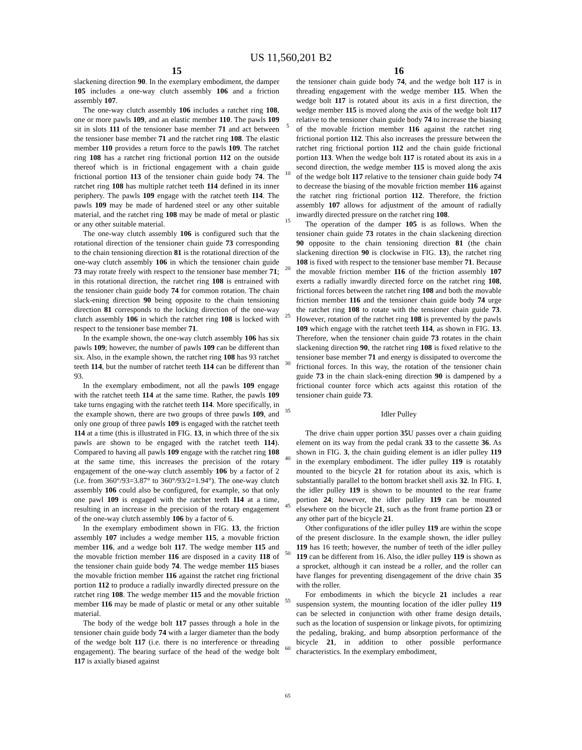US 11,560,201 B2
15
slackening direction 90. In the exemplary embodiment, the damper 105 includes a one-way clutch assembly 106 and a friction assembly 107.
The one-way clutch assembly 106 includes a ratchet ring 108, one or more pawls 109, and an elastic member 110. The pawls 109 sit in slots 111 of the tensioner base member 71 and act between the tensioner base member 71 and the ratchet ring 108. The elastic member 110 provides a return force to the pawls 109. The ratchet ring 108 has a ratchet ring frictional portion 112 on the outside thereof which is in frictional engagement with a chain guide frictional portion 113 of the tensioner chain guide body 74. The ratchet ring 108 has multiple ratchet teeth 114 defined in its inner periphery. The pawls 109 engage with the ratchet teeth 114. The pawls 109 may be made of hardened steel or any other suitable material, and the ratchet ring 108 may be made of metal or plastic or any other suitable material.
The one-way clutch assembly 106 is configured such that the rotational direction of the tensioner chain guide 73 corresponding to the chain tensioning direction 81 is the rotational direction of the one-way clutch assembly 106 in which the tensioner chain guide 73 may rotate freely with respect to the tensioner base member 71; in this rotational direction, the ratchet ring 108 is entrained with the tensioner chain guide body 74 for common rotation. The chain slack-ening direction 90 being opposite to the chain tensioning direction 81 corresponds to the locking direction of the one-way clutch assembly 106 in which the ratchet ring 108 is locked with respect to the tensioner base member 71.
In the example shown, the one-way clutch assembly 106 has six pawls 109; however, the number of pawls 109 can be different than six. Also, in the example shown, the ratchet ring 108 has 93 ratchet teeth 114, but the number of ratchet teeth 114 can be different than 93.
In the exemplary embodiment, not all the pawls 109 engage with the ratchet teeth 114 at the same time. Rather, the pawls 109 take turns engaging with the ratchet teeth 114. More specifically, in the example shown, there are two groups of three pawls 109, and only one group of three pawls 109 is engaged with the ratchet teeth 114 at a time (this is illustrated in FIG. 13, in which three of the six pawls are shown to be engaged with the ratchet teeth 114). Compared to having all pawls 109 engage with the ratchet ring 108 at the same time, this increases the precision of the rotary engagement of the one-way clutch assembly 106 by a factor of 2 (i.e. from 360°/93=3.87° to 360°/93/2=1.94°). The one-way clutch assembly 106 could also be configured, for example, so that only one pawl 109 is engaged with the ratchet teeth 114 at a time, resulting in an increase in the precision of the rotary engagement of the one-way clutch assembly 106 by a factor of 6.
In the exemplary embodiment shown in FIG. 13, the friction assembly 107 includes a wedge member 115, a movable friction member 116, and a wedge bolt 117. The wedge member 115 and the movable friction member 116 are disposed in a cavity 118 of the tensioner chain guide body 74. The wedge member 115 biases the movable friction member 116 against the ratchet ring frictional portion 112 to produce a radially inwardly directed pressure on the ratchet ring 108. The wedge member 115 and the movable friction member 116 may be made of plastic or metal or any other suitable material.
The body of the wedge bolt 117 passes through a hole in the tensioner chain guide body 74 with a larger diameter than the body of the wedge bolt 117 (i.e. there is no interference or threading engagement). The bearing surface of the head of the wedge bolt 117 is axially biased against
5
10
15
20
25
30
35
40
45
50
55
60
65
16
the tensioner chain guide body 74, and the wedge bolt 117 is in threading engagement with the wedge member 115. When the wedge bolt 117 is rotated about its axis in a first direction, the wedge member 115 is moved along the axis of the wedge bolt 117 relative to the tensioner chain guide body 74 to increase the biasing of the movable friction member 116 against the ratchet ring frictional portion 112. This also increases the pressure between the ratchet ring frictional portion 112 and the chain guide frictional portion 113. When the wedge bolt 117 is rotated about its axis in a second direction, the wedge member 115 is moved along the axis of the wedge bolt 117 relative to the tensioner chain guide body 74 to decrease the biasing of the movable friction member 116 against the ratchet ring frictional portion 112. Therefore, the friction assembly 107 allows for adjustment of the amount of radially inwardly directed pressure on the ratchet ring 108.
The operation of the damper 105 is as follows. When the tensioner chain guide 73 rotates in the chain slackening direction 90 opposite to the chain tensioning direction 81 (the chain slackening direction 90 is clockwise in FIG. 13), the ratchet ring 108 is fixed with respect to the tensioner base member 71. Because the movable friction member 116 of the friction assembly 107 exerts a radially inwardly directed force on the ratchet ring 108, frictional forces between the ratchet ring 108 and both the movable friction member 116 and the tensioner chain guide body 74 urge the ratchet ring 108 to rotate with the tensioner chain guide 73. However, rotation of the ratchet ring 108 is prevented by the pawls 109 which engage with the ratchet teeth 114, as shown in FIG. 13. Therefore, when the tensioner chain guide 73 rotates in the chain slackening direction 90, the ratchet ring 108 is fixed relative to the tensioner base member 71 and energy is dissipated to overcome the frictional forces. In this way, the rotation of the tensioner chain guide 73 in the chain slack-ening direction 90 is dampened by a frictional counter force which acts against this rotation of the tensioner chain guide 73.
Idler Pulley
The drive chain upper portion 35 U passes over a chain guiding element on its way from the pedal crank 33 to the cassette 36. As shown in FIG. 3, the chain guiding element is an idler pulley 119 in the exemplary embodiment. The idler pulley 119 is rotatably mounted to the bicycle 21 for rotation about its axis, which is substantially parallel to the bottom bracket shell axis 32. In FIG. 1, the idler pulley 119 is shown to be mounted to the rear frame portion 24; however, the idler pulley 119 can be mounted elsewhere on the bicycle 21, such as the front frame portion 23 or any other part of the bicycle 21.
Other configurations of the idler pulley 119 are within the scope of the present disclosure. In the example shown, the idler pulley 119 has 16 teeth; however, the number of teeth of the idler pulley 119 can be different from 16. Also, the idler pulley 119 is shown as a sprocket, although it can instead be a roller, and the roller can have flanges for preventing disengagement of the drive chain 35 with the roller.
For embodiments in which the bicycle 21 includes a rear suspension system, the mounting location of the idler pulley 119 can be selected in conjunction with other frame design details, such as the location of suspension or linkage pivots, for optimizing the pedaling, braking, and bump absorption performance of the bicycle 21, in addition to other possible performance characteristics. In the exemplary embodiment,